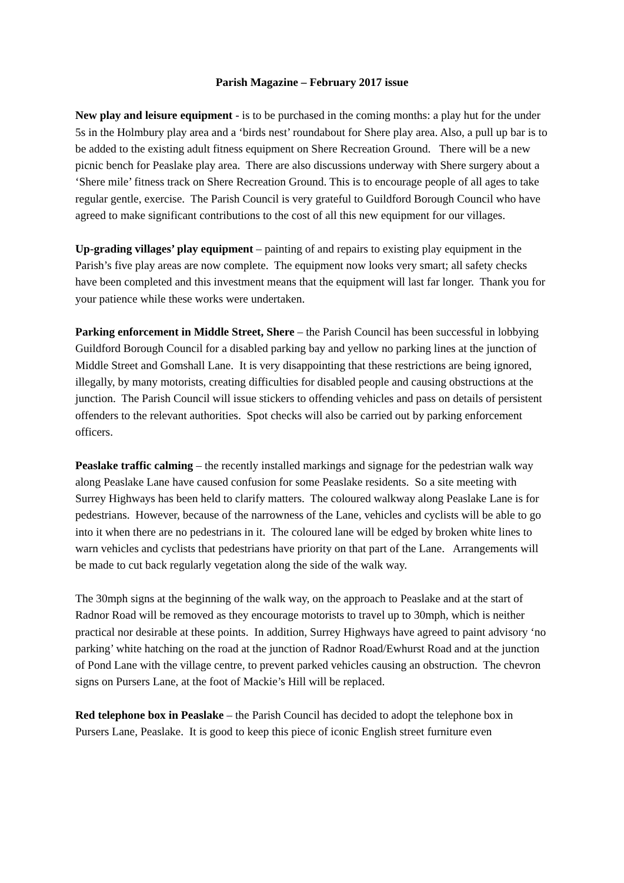Parish Magazine – February 2017 issue
New play and leisure equipment - is to be purchased in the coming months: a play hut for the under 5s in the Holmbury play area and a ‘birds nest’ roundabout for Shere play area. Also, a pull up bar is to be added to the existing adult fitness equipment on Shere Recreation Ground. There will be a new picnic bench for Peaslake play area. There are also discussions underway with Shere surgery about a ‘Shere mile’ fitness track on Shere Recreation Ground. This is to encourage people of all ages to take regular gentle, exercise. The Parish Council is very grateful to Guildford Borough Council who have agreed to make significant contributions to the cost of all this new equipment for our villages.
Up-grading villages’ play equipment – painting of and repairs to existing play equipment in the Parish’s five play areas are now complete. The equipment now looks very smart; all safety checks have been completed and this investment means that the equipment will last far longer. Thank you for your patience while these works were undertaken.
Parking enforcement in Middle Street, Shere – the Parish Council has been successful in lobbying Guildford Borough Council for a disabled parking bay and yellow no parking lines at the junction of Middle Street and Gomshall Lane. It is very disappointing that these restrictions are being ignored, illegally, by many motorists, creating difficulties for disabled people and causing obstructions at the junction. The Parish Council will issue stickers to offending vehicles and pass on details of persistent offenders to the relevant authorities. Spot checks will also be carried out by parking enforcement officers.
Peaslake traffic calming – the recently installed markings and signage for the pedestrian walk way along Peaslake Lane have caused confusion for some Peaslake residents. So a site meeting with Surrey Highways has been held to clarify matters. The coloured walkway along Peaslake Lane is for pedestrians. However, because of the narrowness of the Lane, vehicles and cyclists will be able to go into it when there are no pedestrians in it. The coloured lane will be edged by broken white lines to warn vehicles and cyclists that pedestrians have priority on that part of the Lane. Arrangements will be made to cut back regularly vegetation along the side of the walk way.
The 30mph signs at the beginning of the walk way, on the approach to Peaslake and at the start of Radnor Road will be removed as they encourage motorists to travel up to 30mph, which is neither practical nor desirable at these points. In addition, Surrey Highways have agreed to paint advisory ‘no parking’ white hatching on the road at the junction of Radnor Road/Ewhurst Road and at the junction of Pond Lane with the village centre, to prevent parked vehicles causing an obstruction. The chevron signs on Pursers Lane, at the foot of Mackie’s Hill will be replaced.
Red telephone box in Peaslake – the Parish Council has decided to adopt the telephone box in Pursers Lane, Peaslake. It is good to keep this piece of iconic English street furniture even